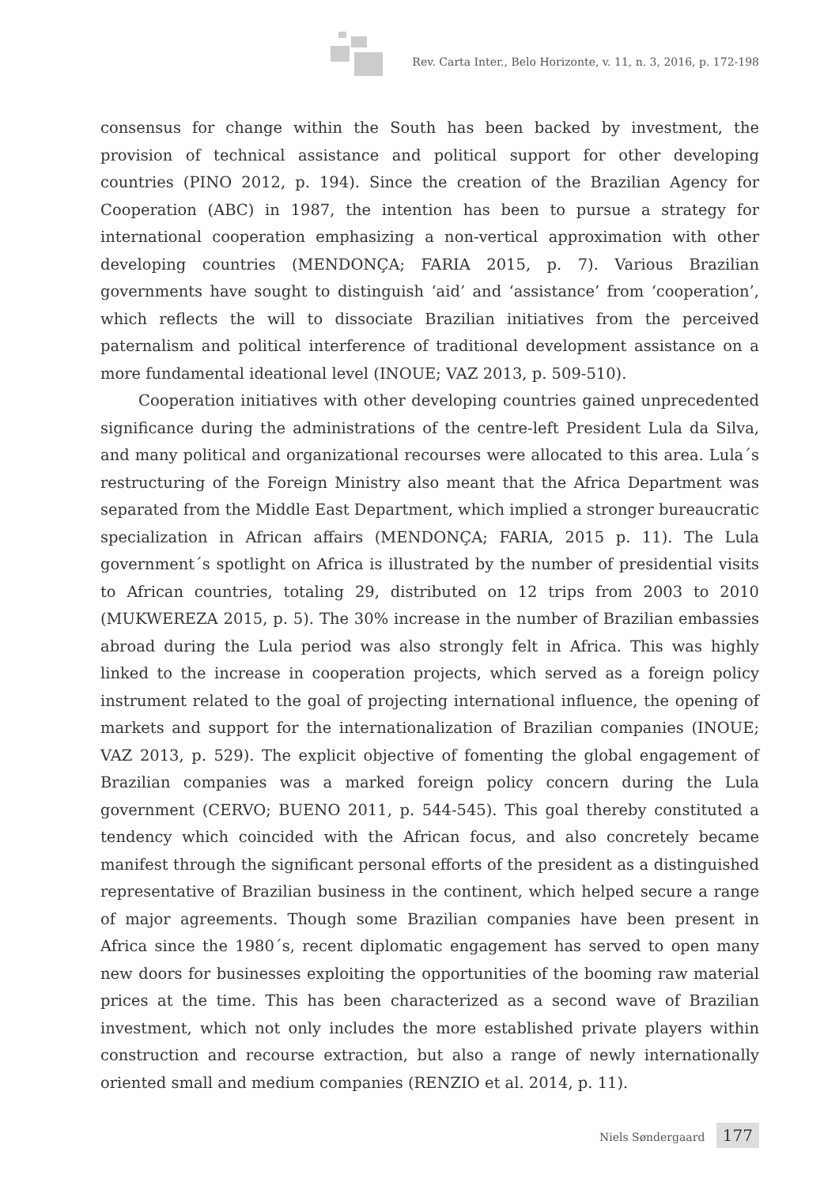Rev. Carta Inter., Belo Horizonte, v. 11, n. 3, 2016, p. 172-198
consensus for change within the South has been backed by investment, the provision of technical assistance and political support for other developing countries (PINO 2012, p. 194). Since the creation of the Brazilian Agency for Cooperation (ABC) in 1987, the intention has been to pursue a strategy for international cooperation emphasizing a non-vertical approximation with other developing countries (MENDONÇA; FARIA 2015, p. 7). Various Brazilian governments have sought to distinguish ‘aid’ and ‘assistance’ from ‘cooperation’, which reflects the will to dissociate Brazilian initiatives from the perceived paternalism and political interference of traditional development assistance on a more fundamental ideational level (INOUE; VAZ 2013, p. 509-510).
Cooperation initiatives with other developing countries gained unprecedented significance during the administrations of the centre-left President Lula da Silva, and many political and organizational recourses were allocated to this area. Lula´s restructuring of the Foreign Ministry also meant that the Africa Department was separated from the Middle East Department, which implied a stronger bureaucratic specialization in African affairs (MENDONÇA; FARIA, 2015 p. 11). The Lula government´s spotlight on Africa is illustrated by the number of presidential visits to African countries, totaling 29, distributed on 12 trips from 2003 to 2010 (MUKWEREZA 2015, p. 5). The 30% increase in the number of Brazilian embassies abroad during the Lula period was also strongly felt in Africa. This was highly linked to the increase in cooperation projects, which served as a foreign policy instrument related to the goal of projecting international influence, the opening of markets and support for the internationalization of Brazilian companies (INOUE; VAZ 2013, p. 529). The explicit objective of fomenting the global engagement of Brazilian companies was a marked foreign policy concern during the Lula government (CERVO; BUENO 2011, p. 544-545). This goal thereby constituted a tendency which coincided with the African focus, and also concretely became manifest through the significant personal efforts of the president as a distinguished representative of Brazilian business in the continent, which helped secure a range of major agreements. Though some Brazilian companies have been present in Africa since the 1980´s, recent diplomatic engagement has served to open many new doors for businesses exploiting the opportunities of the booming raw material prices at the time. This has been characterized as a second wave of Brazilian investment, which not only includes the more established private players within construction and recourse extraction, but also a range of newly internationally oriented small and medium companies (RENZIO et al. 2014, p. 11).
Niels Søndergaard 177